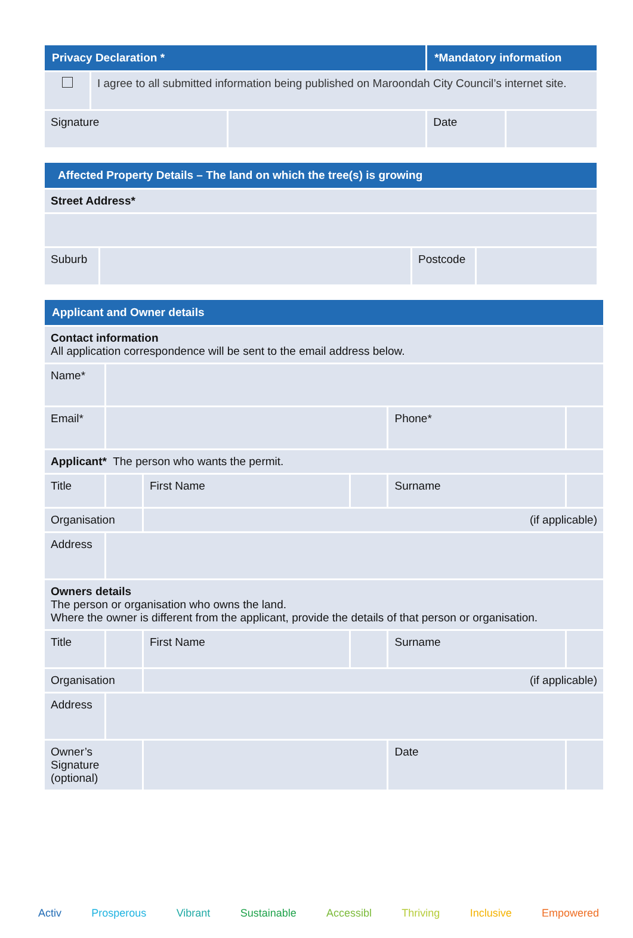| Privacy Declaration * | | | *Mandatory information | |
| --- | --- | --- | --- | --- |
| | I agree to all submitted information being published on Maroondah City Council’s internet site. | | | |
| Signature | | | Date | |
| Affected Property Details – The land on which the tree(s) is growing | | | |
| --- | --- | --- | --- |
| Street Address* | | | |
| Suburb | | Postcode | |
| Applicant and Owner details | | | | | |
| --- | --- | --- | --- | --- | --- |
| Contact information All application correspondence will be sent to the email address below. | | | | | |
| Name* | | | | | |
| Email* | | | | Phone* | |
| Applicant* The person who wants the permit. | | | | | |
| Title | | First Name | | Surname | |
| Organisation | | (if applicable) | | | |
| Address | | | | | |
| Owners details The person or organisation who owns the land. Where the owner is different from the applicant, provide the details of that person or organisation. | | | | | |
| Title | | First Name | | Surname | |
| Organisation | | (if applicable) | | | |
| Address | | | | | |
| Owner’s Signature (optional) | | | | Date | |
Activ Prosperous Vibrant Sustainable Accessibl Thriving Inclusive Empowered